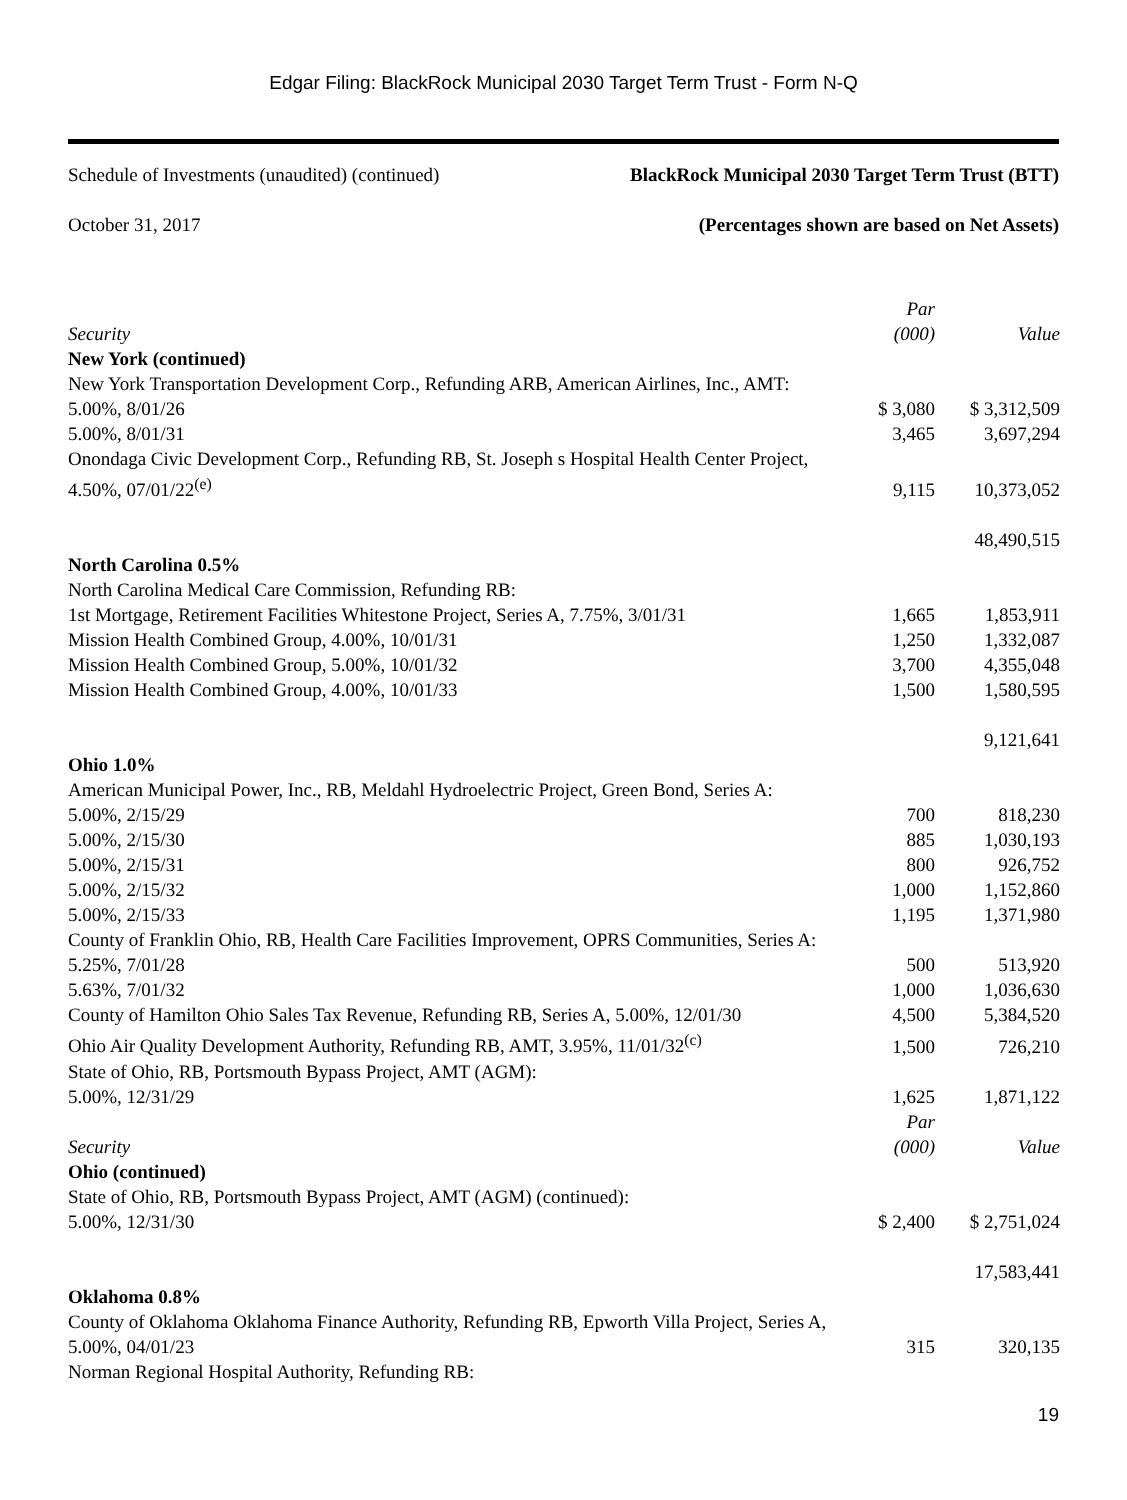Edgar Filing: BlackRock Municipal 2030 Target Term Trust - Form N-Q
Schedule of Investments (unaudited) (continued) BlackRock Municipal 2030 Target Term Trust (BTT)
October 31, 2017 (Percentages shown are based on Net Assets)
| Security | Par (000) | Value |
| --- | --- | --- |
| New York (continued) | | |
| New York Transportation Development Corp., Refunding ARB, American Airlines, Inc., AMT: | | |
| 5.00%, 8/01/26 | $ 3,080 | $ 3,312,509 |
| 5.00%, 8/01/31 | 3,465 | 3,697,294 |
| Onondaga Civic Development Corp., Refunding RB, St. Joseph s Hospital Health Center Project, 4.50%, 07/01/22<sup>(e)</sup> | 9,115 | 10,373,052 |
| | | 48,490,515 |
| North Carolina 0.5% | | |
| North Carolina Medical Care Commission, Refunding RB: | | |
| 1st Mortgage, Retirement Facilities Whitestone Project, Series A, 7.75%, 3/01/31 | 1,665 | 1,853,911 |
| Mission Health Combined Group, 4.00%, 10/01/31 | 1,250 | 1,332,087 |
| Mission Health Combined Group, 5.00%, 10/01/32 | 3,700 | 4,355,048 |
| Mission Health Combined Group, 4.00%, 10/01/33 | 1,500 | 1,580,595 |
| | | 9,121,641 |
| Ohio 1.0% | | |
| American Municipal Power, Inc., RB, Meldahl Hydroelectric Project, Green Bond, Series A: | | |
| 5.00%, 2/15/29 | 700 | 818,230 |
| 5.00%, 2/15/30 | 885 | 1,030,193 |
| 5.00%, 2/15/31 | 800 | 926,752 |
| 5.00%, 2/15/32 | 1,000 | 1,152,860 |
| 5.00%, 2/15/33 | 1,195 | 1,371,980 |
| County of Franklin Ohio, RB, Health Care Facilities Improvement, OPRS Communities, Series A: | | |
| 5.25%, 7/01/28 | 500 | 513,920 |
| 5.63%, 7/01/32 | 1,000 | 1,036,630 |
| County of Hamilton Ohio Sales Tax Revenue, Refunding RB, Series A, 5.00%, 12/01/30 | 4,500 | 5,384,520 |
| Ohio Air Quality Development Authority, Refunding RB, AMT, 3.95%, 11/01/32<sup>(c)</sup> | 1,500 | 726,210 |
| State of Ohio, RB, Portsmouth Bypass Project, AMT (AGM): | | |
| 5.00%, 12/31/29 | 1,625 | 1,871,122 |
| Security | Par (000) | Value |
| Ohio (continued) | | |
| State of Ohio, RB, Portsmouth Bypass Project, AMT (AGM) (continued): | | |
| 5.00%, 12/31/30 | $ 2,400 | $ 2,751,024 |
| | | 17,583,441 |
| Oklahoma 0.8% | | |
| County of Oklahoma Oklahoma Finance Authority, Refunding RB, Epworth Villa Project, Series A, 5.00%, 04/01/23 | 315 | 320,135 |
| Norman Regional Hospital Authority, Refunding RB: | | |
19